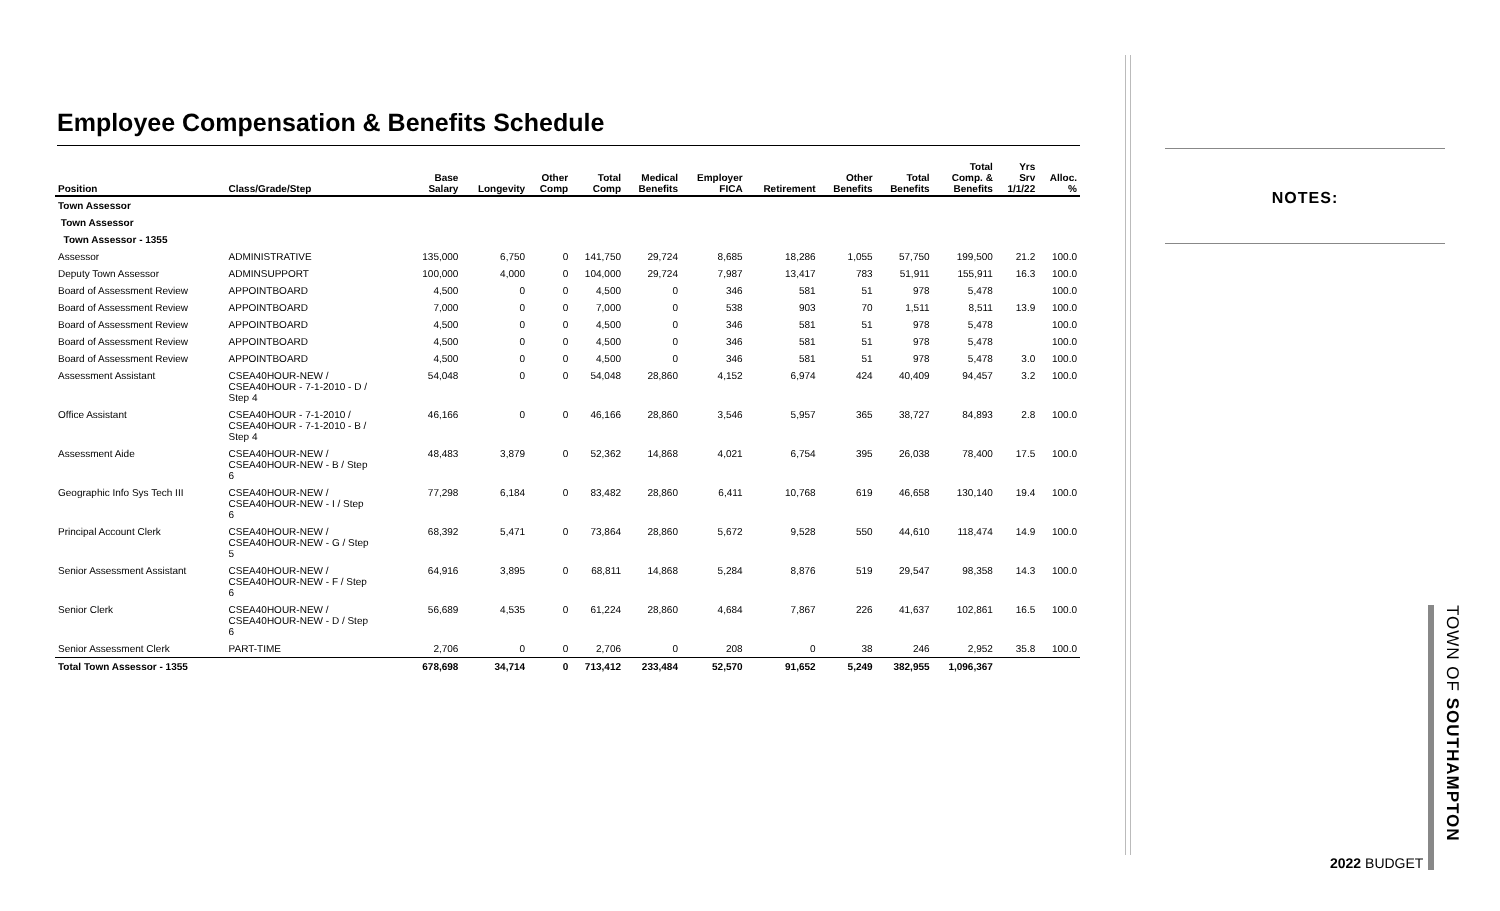Employee Compensation & Benefits Schedule
| Position | Class/Grade/Step | Base Salary | Longevity | Other Comp | Total Comp | Medical Benefits | Employer FICA | Retirement | Other Benefits | Total Benefits | Total Comp. & Benefits | Yrs Srv 1/1/22 | Alloc. % |
| --- | --- | --- | --- | --- | --- | --- | --- | --- | --- | --- | --- | --- | --- |
| Town Assessor | | | | | | | | | | | | | |
| Town Assessor | | | | | | | | | | | | | |
| Town Assessor - 1355 | | | | | | | | | | | | | |
| Assessor | ADMINISTRATIVE | 135,000 | 6,750 | 0 | 141,750 | 29,724 | 8,685 | 18,286 | 1,055 | 57,750 | 199,500 | 21.2 | 100.0 |
| Deputy Town Assessor | ADMINSUPPORT | 100,000 | 4,000 | 0 | 104,000 | 29,724 | 7,987 | 13,417 | 783 | 51,911 | 155,911 | 16.3 | 100.0 |
| Board of Assessment Review | APPOINTBOARD | 4,500 | 0 | 0 | 4,500 | 0 | 346 | 581 | 51 | 978 | 5,478 | | 100.0 |
| Board of Assessment Review | APPOINTBOARD | 7,000 | 0 | 0 | 7,000 | 0 | 538 | 903 | 70 | 1,511 | 8,511 | 13.9 | 100.0 |
| Board of Assessment Review | APPOINTBOARD | 4,500 | 0 | 0 | 4,500 | 0 | 346 | 581 | 51 | 978 | 5,478 | | 100.0 |
| Board of Assessment Review | APPOINTBOARD | 4,500 | 0 | 0 | 4,500 | 0 | 346 | 581 | 51 | 978 | 5,478 | | 100.0 |
| Board of Assessment Review | APPOINTBOARD | 4,500 | 0 | 0 | 4,500 | 0 | 346 | 581 | 51 | 978 | 5,478 | 3.0 | 100.0 |
| Assessment Assistant | CSEA40HOUR-NEW / CSEA40HOUR - 7-1-2010 - D / Step 4 | 54,048 | 0 | 0 | 54,048 | 28,860 | 4,152 | 6,974 | 424 | 40,409 | 94,457 | 3.2 | 100.0 |
| Office Assistant | CSEA40HOUR - 7-1-2010 / CSEA40HOUR - 7-1-2010 - B / Step 4 | 46,166 | 0 | 0 | 46,166 | 28,860 | 3,546 | 5,957 | 365 | 38,727 | 84,893 | 2.8 | 100.0 |
| Assessment Aide | CSEA40HOUR-NEW / CSEA40HOUR-NEW - B / Step 6 | 48,483 | 3,879 | 0 | 52,362 | 14,868 | 4,021 | 6,754 | 395 | 26,038 | 78,400 | 17.5 | 100.0 |
| Geographic Info Sys Tech III | CSEA40HOUR-NEW / CSEA40HOUR-NEW - I / Step 6 | 77,298 | 6,184 | 0 | 83,482 | 28,860 | 6,411 | 10,768 | 619 | 46,658 | 130,140 | 19.4 | 100.0 |
| Principal Account Clerk | CSEA40HOUR-NEW / CSEA40HOUR-NEW - G / Step 5 | 68,392 | 5,471 | 0 | 73,864 | 28,860 | 5,672 | 9,528 | 550 | 44,610 | 118,474 | 14.9 | 100.0 |
| Senior Assessment Assistant | CSEA40HOUR-NEW / CSEA40HOUR-NEW - F / Step 6 | 64,916 | 3,895 | 0 | 68,811 | 14,868 | 5,284 | 8,876 | 519 | 29,547 | 98,358 | 14.3 | 100.0 |
| Senior Clerk | CSEA40HOUR-NEW / CSEA40HOUR-NEW - D / Step 6 | 56,689 | 4,535 | 0 | 61,224 | 28,860 | 4,684 | 7,867 | 226 | 41,637 | 102,861 | 16.5 | 100.0 |
| Senior Assessment Clerk | PART-TIME | 2,706 | 0 | 0 | 2,706 | 0 | 208 | 0 | 38 | 246 | 2,952 | 35.8 | 100.0 |
| Total Town Assessor - 1355 | | 678,698 | 34,714 | 0 | 713,412 | 233,484 | 52,570 | 91,652 | 5,249 | 382,955 | 1,096,367 | | |
NOTES:
TOWN OF SOUTHAMPTON
2022 BUDGET